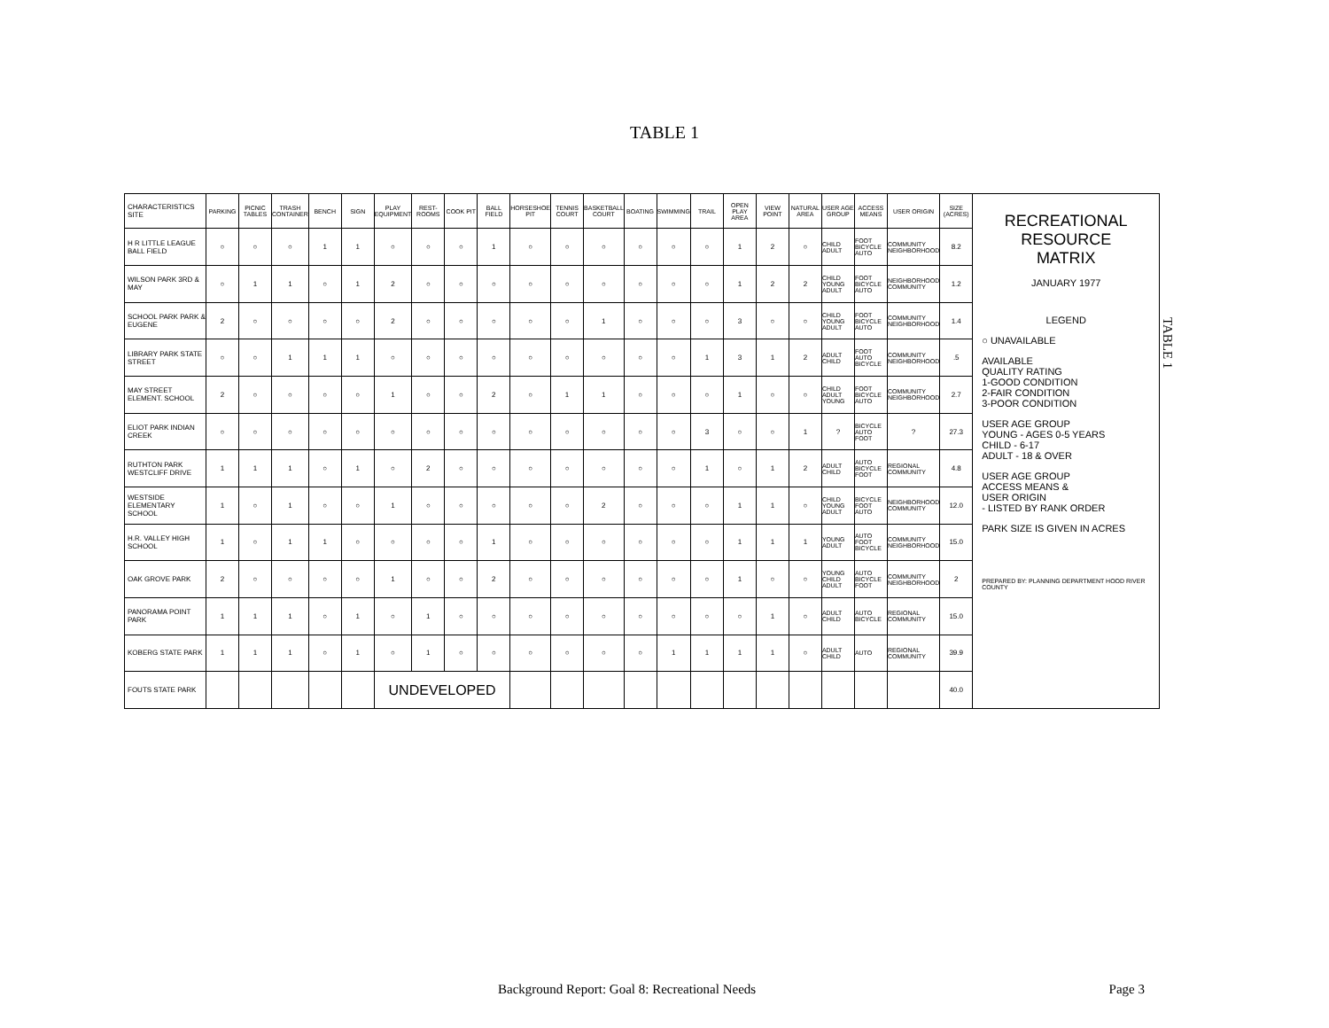TABLE 1
| CHARACTERISTICS SITE | PARKING | PICNIC TABLES | TRASH CONTAINER | BENCH | SIGN | PLAY EQUIPMENT | REST-ROOMS | COOK PIT | BALL FIELD | HORSESHOE PIT | TENNIS COURT | BASKETBALL COURT | BOATING | SWIMMING | TRAIL | OPEN PLAY AREA | VIEW POINT | NATURAL AREA | USER AGE GROUP | ACCESS MEANS | USER ORIGIN | SIZE (ACRES) |
| --- | --- | --- | --- | --- | --- | --- | --- | --- | --- | --- | --- | --- | --- | --- | --- | --- | --- | --- | --- | --- | --- | --- |
| H R LITTLE LEAGUE BALL FIELD | ○ | ○ | ○ | 1 | 1 | ○ | ○ | ○ | 1 | ○ | ○ | ○ | ○ | ○ | ○ | 1 | 2 | ○ | CHILD ADULT | FOOT BICYCLE AUTO | COMMUNITY NEIGHBORHOOD | 8.2 |
| WILSON PARK 3RD & MAY | ○ | 1 | 1 | ○ | 1 | 2 | ○ | ○ | ○ | ○ | ○ | ○ | ○ | ○ | ○ | 1 | 2 | 2 | CHILD YOUNG ADULT | FOOT BICYCLE AUTO | NEIGHBORHOOD COMMUNITY | 1.2 |
| SCHOOL PARK PARK & EUGENE | 2 | ○ | ○ | ○ | ○ | 2 | ○ | ○ | ○ | ○ | ○ | 1 | ○ | ○ | ○ | 3 | ○ | ○ | CHILD YOUNG ADULT | FOOT BICYCLE AUTO | COMMUNITY NEIGHBORHOOD | 1.4 |
| LIBRARY PARK STATE STREET | ○ | ○ | 1 | 1 | 1 | ○ | ○ | ○ | ○ | ○ | ○ | ○ | ○ | ○ | 1 | 3 | 1 | 2 | ADULT CHILD | FOOT AUTO BICYCLE | COMMUNITY NEIGHBORHOOD | .5 |
| MAY STREET ELEMENT. SCHOOL | 2 | ○ | ○ | ○ | ○ | 1 | ○ | ○ | 2 | ○ | 1 | 1 | ○ | ○ | ○ | 1 | ○ | ○ | CHILD ADULT YOUNG | FOOT BICYCLE AUTO | COMMUNITY NEIGHBORHOOD | 2.7 |
| ELIOT PARK INDIAN CREEK | ○ | ○ | ○ | ○ | ○ | ○ | ○ | ○ | ○ | ○ | ○ | ○ | ○ | ○ | 3 | ○ | ○ | 1 | ? | BICYCLE AUTO FOOT | ? | 27.3 |
| RUTHTON PARK WESTCLIFF DRIVE | 1 | 1 | 1 | ○ | 1 | ○ | 2 | ○ | ○ | ○ | ○ | ○ | ○ | ○ | 1 | ○ | 1 | 2 | ADULT CHILD | AUTO BICYCLE FOOT | REGIONAL COMMUNITY | 4.8 |
| WESTSIDE ELEMENTARY SCHOOL | 1 | ○ | 1 | ○ | ○ | 1 | ○ | ○ | ○ | ○ | ○ | 2 | ○ | ○ | ○ | 1 | 1 | ○ | CHILD YOUNG ADULT | BICYCLE FOOT AUTO | NEIGHBORHOOD COMMUNITY | 12.0 |
| H.R. VALLEY HIGH SCHOOL | 1 | ○ | 1 | 1 | ○ | ○ | ○ | ○ | 1 | ○ | ○ | ○ | ○ | ○ | ○ | 1 | 1 | 1 | YOUNG ADULT | AUTO FOOT BICYCLE | COMMUNITY NEIGHBORHOOD | 15.0 |
| OAK GROVE PARK | 2 | ○ | ○ | ○ | ○ | 1 | ○ | ○ | 2 | ○ | ○ | ○ | ○ | ○ | ○ | 1 | ○ | ○ | YOUNG CHILD ADULT | AUTO BICYCLE FOOT | COMMUNITY NEIGHBORHOOD | 2 |
| PANORAMA POINT PARK | 1 | 1 | 1 | ○ | 1 | ○ | 1 | ○ | ○ | ○ | ○ | ○ | ○ | ○ | ○ | ○ | 1 | ○ | ADULT CHILD | AUTO BICYCLE | REGIONAL COMMUNITY | 15.0 |
| KOBERG STATE PARK | 1 | 1 | 1 | ○ | 1 | ○ | 1 | ○ | ○ | ○ | ○ | ○ | ○ | 1 | 1 | 1 | 1 | ○ | ADULT CHILD | AUTO | REGIONAL COMMUNITY | 39.9 |
| FOUTS STATE PARK | | | | | | UNDEVELOPED | | | | | | | | | | | | | | | | 40.0 |
RECREATIONAL
RESOURCE
MATRIX
JANUARY 1977
LEGEND
○ UNAVAILABLE
AVAILABLE
QUALITY RATING
1-GOOD CONDITION
2-FAIR CONDITION
3-POOR CONDITION
USER AGE GROUP
YOUNG - AGES 0-5 YEARS
CHILD - 6-17
ADULT - 18 & OVER
USER AGE GROUP
ACCESS MEANS &
USER ORIGIN
- LISTED BY RANK ORDER
PARK SIZE IS GIVEN IN ACRES
PREPARED BY: PLANNING DEPARTMENT HOOD RIVER COUNTY
TABLE 1
Background Report: Goal 8: Recreational Needs Page 3